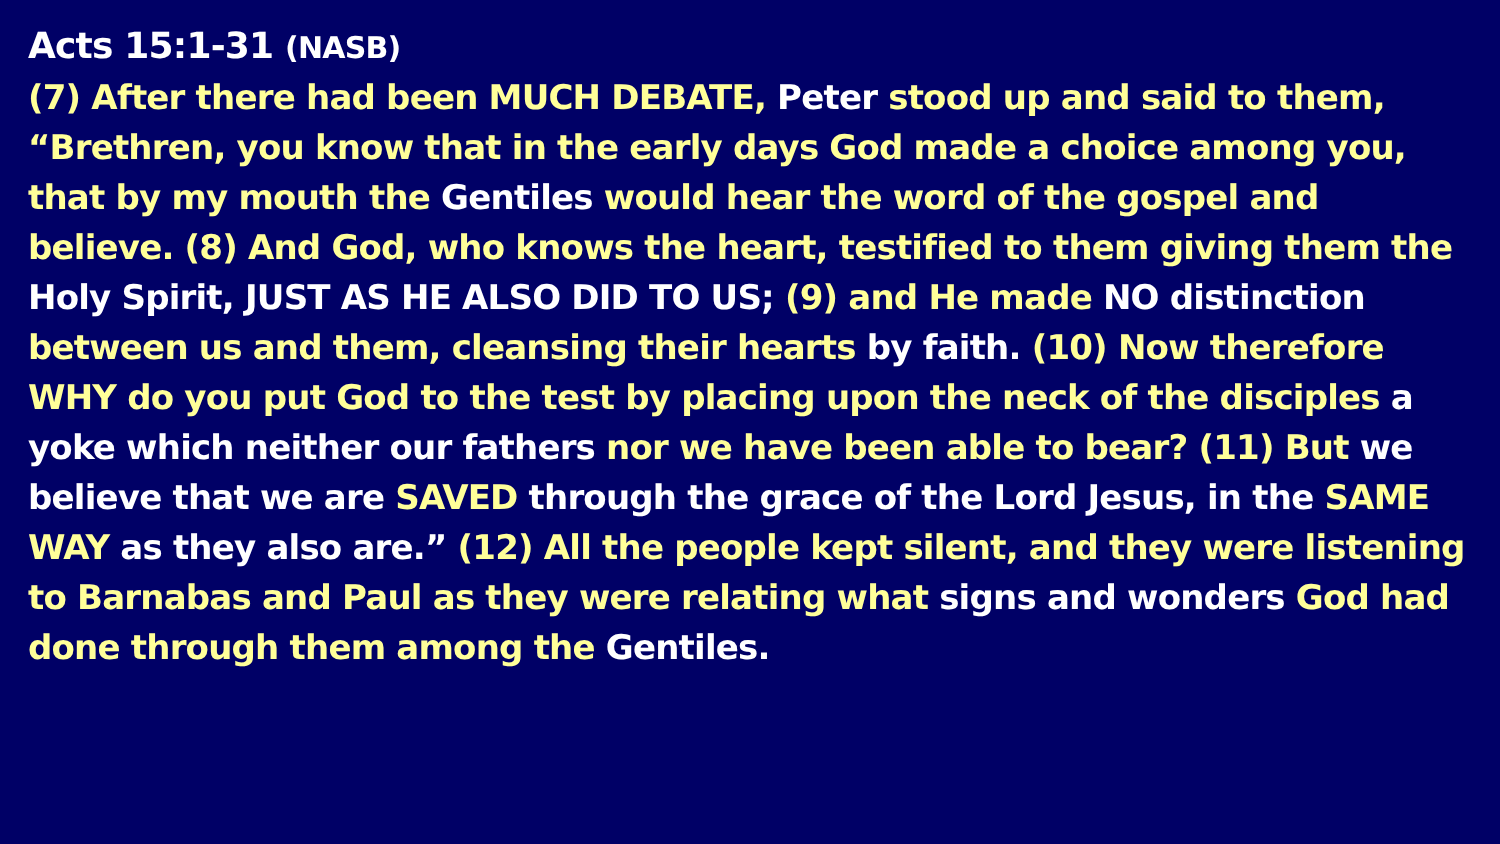Acts 15:1-31 (NASB)
(7) After there had been MUCH DEBATE, Peter stood up and said to them, “Brethren, you know that in the early days God made a choice among you, that by my mouth the Gentiles would hear the word of the gospel and believe. (8) And God, who knows the heart, testified to them giving them the Holy Spirit, JUST AS HE ALSO DID TO US; (9) and He made NO distinction between us and them, cleansing their hearts by faith. (10) Now therefore WHY do you put God to the test by placing upon the neck of the disciples a yoke which neither our fathers nor we have been able to bear? (11) But we believe that we are SAVED through the grace of the Lord Jesus, in the SAME WAY as they also are.” (12) All the people kept silent, and they were listening to Barnabas and Paul as they were relating what signs and wonders God had done through them among the Gentiles.